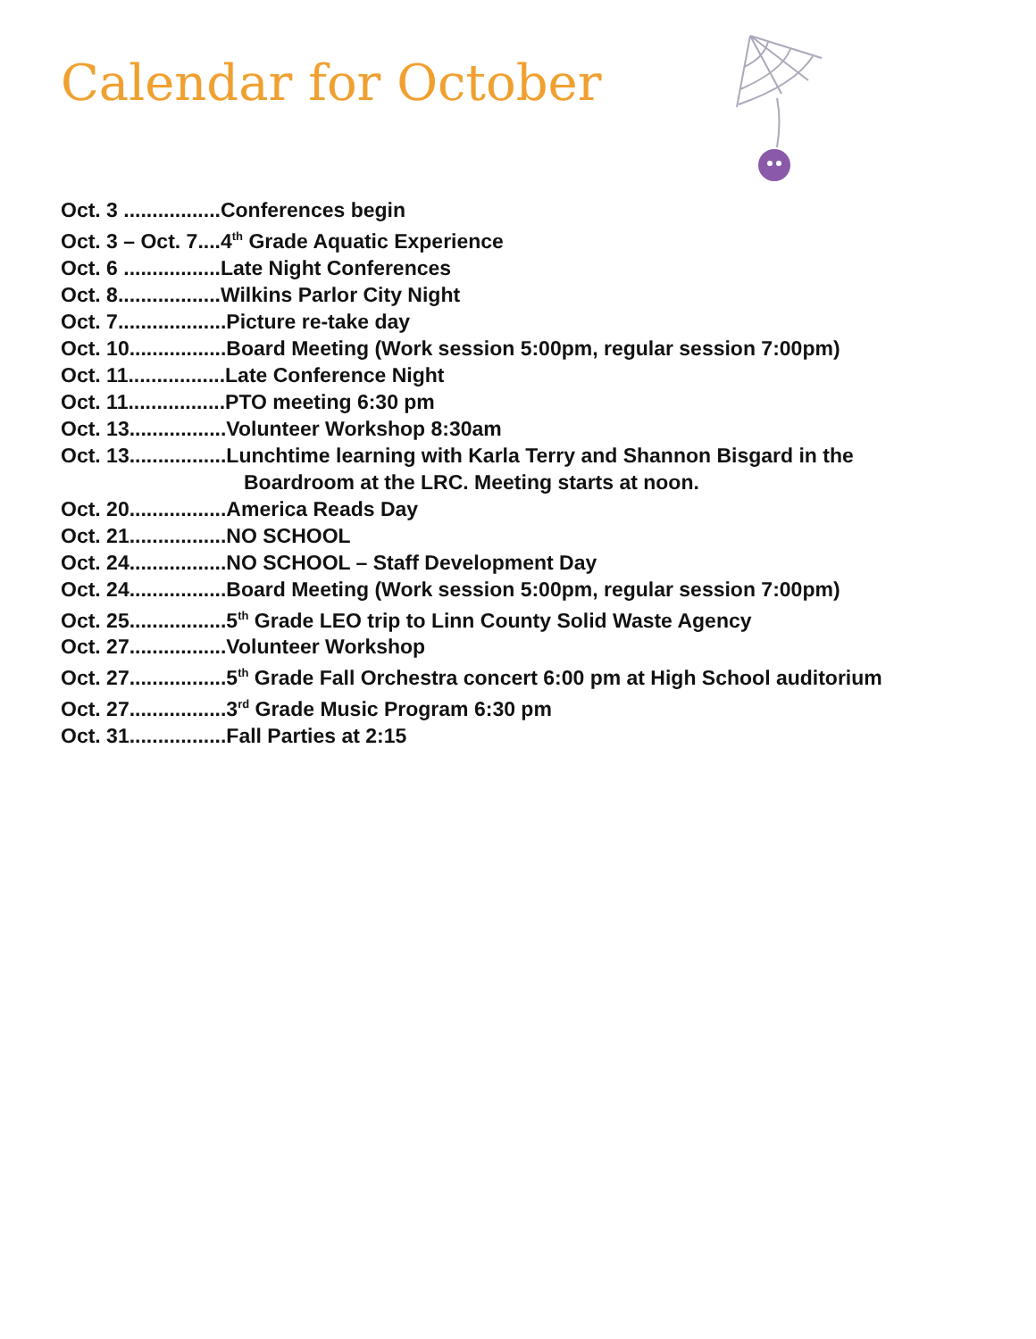Calendar for October
Oct. 3 .................Conferences begin
Oct. 3 – Oct. 7....4<sup>th</sup> Grade Aquatic Experience
Oct. 6 .................Late Night Conferences
Oct. 8..................Wilkins Parlor City Night
Oct. 7...................Picture re-take day
Oct. 10.................Board Meeting (Work session 5:00pm, regular session 7:00pm)
Oct. 11.................Late Conference Night
Oct. 11.................PTO meeting 6:30 pm
Oct. 13.................Volunteer Workshop 8:30am
Oct. 13.................Lunchtime learning with Karla Terry and Shannon Bisgard in the
Boardroom at the LRC. Meeting starts at noon.
Oct. 20.................America Reads Day
Oct. 21.................NO SCHOOL
Oct. 24.................NO SCHOOL – Staff Development Day
Oct. 24.................Board Meeting (Work session 5:00pm, regular session 7:00pm)
Oct. 25.................5<sup>th</sup> Grade LEO trip to Linn County Solid Waste Agency
Oct. 27.................Volunteer Workshop
Oct. 27.................5<sup>th</sup> Grade Fall Orchestra concert 6:00 pm at High School auditorium
Oct. 27.................3<sup>rd</sup> Grade Music Program 6:30 pm
Oct. 31.................Fall Parties at 2:15